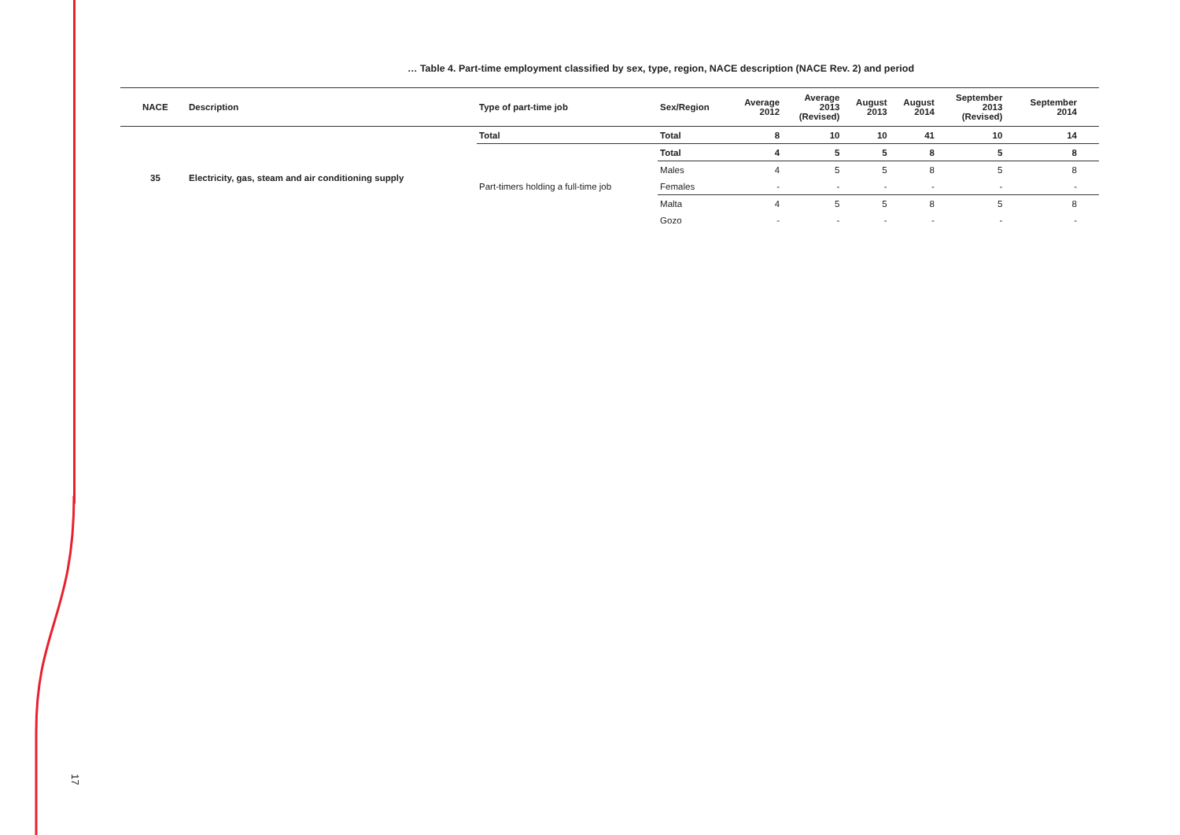17
… Table 4. Part-time employment classified by sex, type, region, NACE description (NACE Rev. 2) and period
| NACE | Description | Type of part-time job | Sex/Region | Average 2012 | Average 2013 (Revised) | August 2013 | August 2014 | September 2013 (Revised) | September 2014 |
| --- | --- | --- | --- | --- | --- | --- | --- | --- | --- |
| 35 | Electricity, gas, steam and air conditioning supply | Total | Total | 8 | 10 | 10 | 41 | 10 | 14 |
| | | Part-timers holding a full-time job | Total | 4 | 5 | 5 | 8 | 5 | 8 |
| | | | Males | 4 | 5 | 5 | 8 | 5 | 8 |
| | | | Females | - | - | - | - | - | - |
| | | | Malta | 4 | 5 | 5 | 8 | 5 | 8 |
| | | | Gozo | - | - | - | - | - | - |